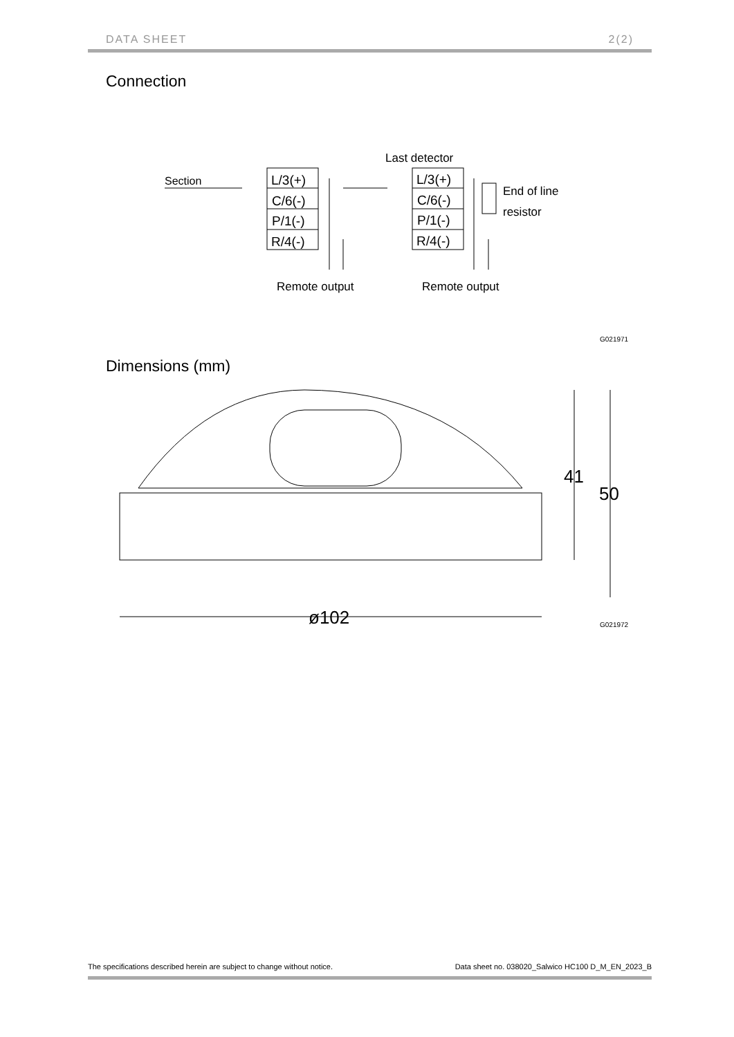DATA SHEET 2(2)
Connection
Last detector
Section
L/3(+)
C/6(-)
P/1(-)
R/4(-)
L/3(+)
C/6(-)
P/1(-)
R/4(-)
End of line
resistor
Remote output
Remote output
G021971
Dimensions (mm)
ø102
41
50
G021972
The specifications described herein are subject to change without notice. Data sheet no. 038020_Salwico HC100 D_M_EN_2023_B